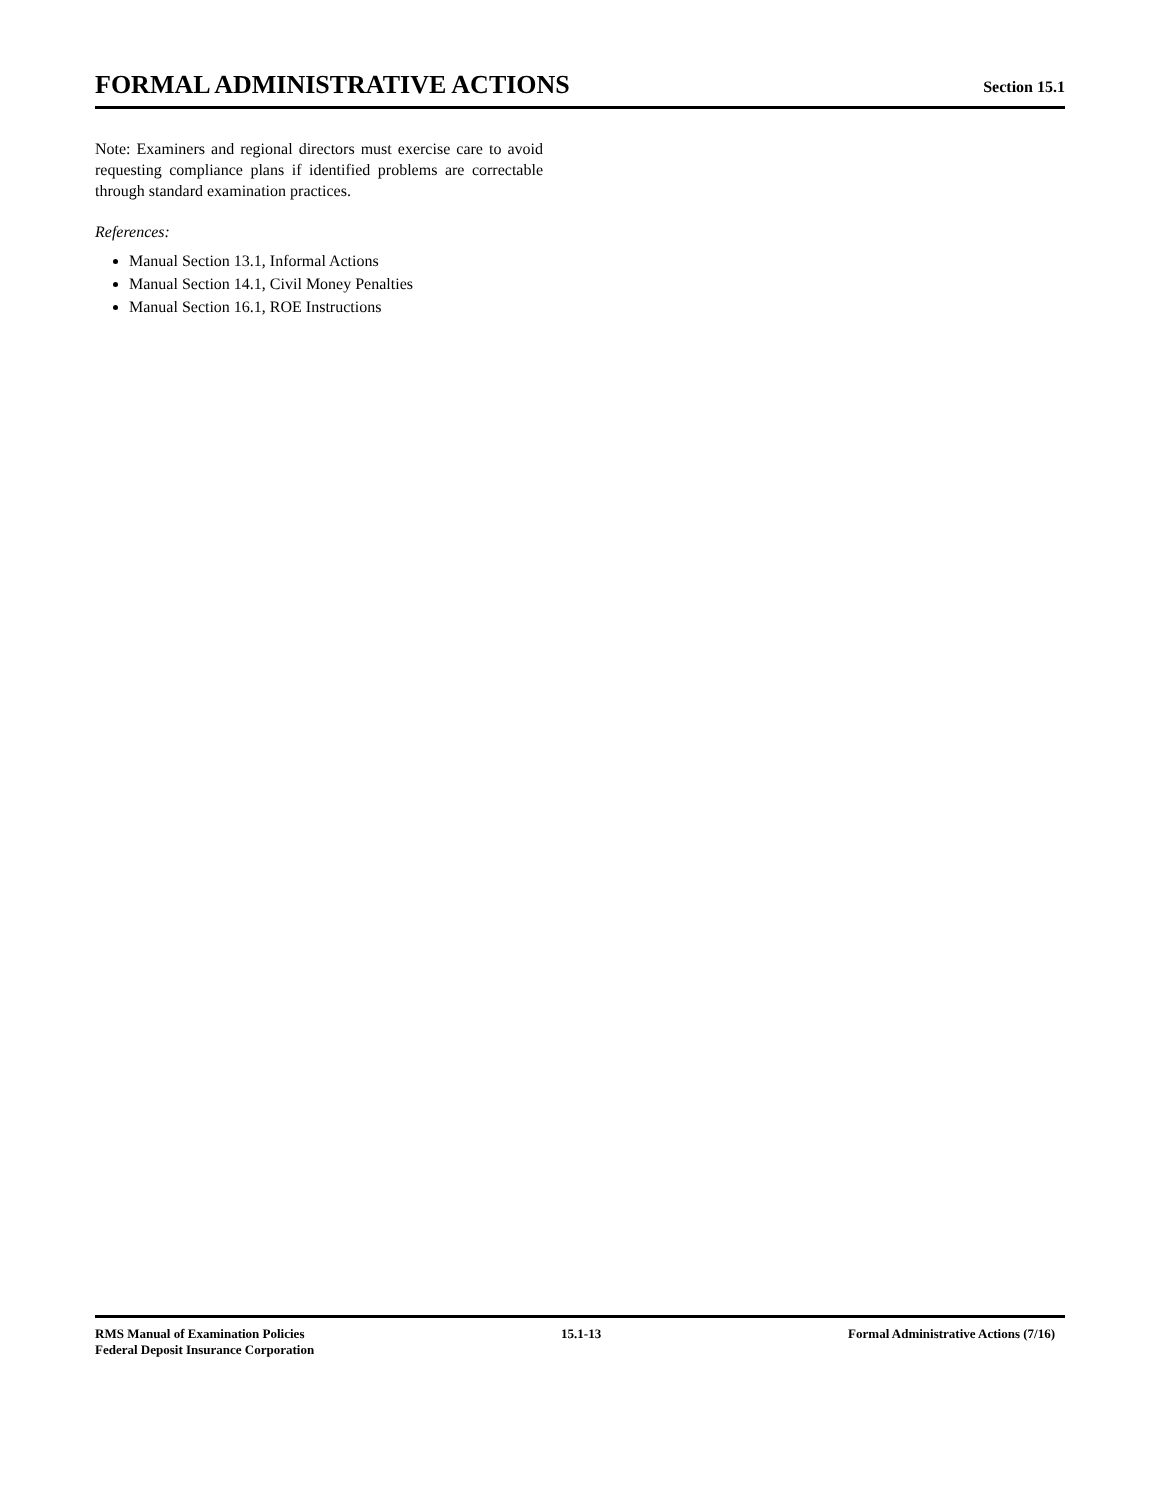FORMAL ADMINISTRATIVE ACTIONS
Section 15.1
Note: Examiners and regional directors must exercise care to avoid requesting compliance plans if identified problems are correctable through standard examination practices.
References:
Manual Section 13.1, Informal Actions
Manual Section 14.1, Civil Money Penalties
Manual Section 16.1, ROE Instructions
RMS Manual of Examination Policies
Federal Deposit Insurance Corporation
15.1-13 Formal Administrative Actions (7/16)